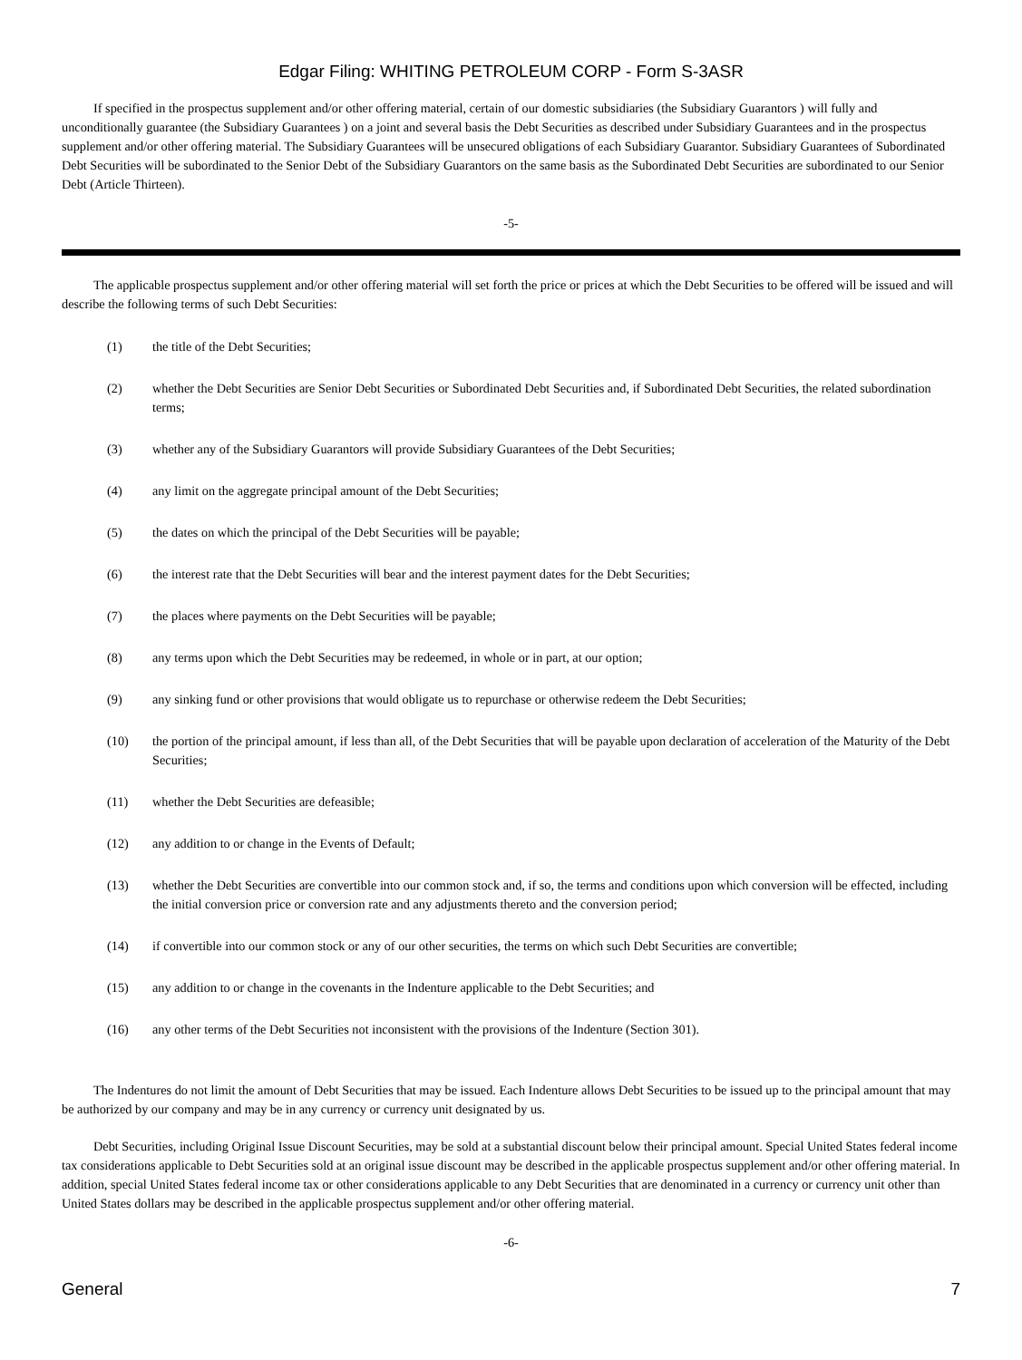Edgar Filing: WHITING PETROLEUM CORP - Form S-3ASR
If specified in the prospectus supplement and/or other offering material, certain of our domestic subsidiaries (the Subsidiary Guarantors ) will fully and unconditionally guarantee (the Subsidiary Guarantees ) on a joint and several basis the Debt Securities as described under Subsidiary Guarantees and in the prospectus supplement and/or other offering material. The Subsidiary Guarantees will be unsecured obligations of each Subsidiary Guarantor. Subsidiary Guarantees of Subordinated Debt Securities will be subordinated to the Senior Debt of the Subsidiary Guarantors on the same basis as the Subordinated Debt Securities are subordinated to our Senior Debt (Article Thirteen).
-5-
The applicable prospectus supplement and/or other offering material will set forth the price or prices at which the Debt Securities to be offered will be issued and will describe the following terms of such Debt Securities:
(1) the title of the Debt Securities;
(2) whether the Debt Securities are Senior Debt Securities or Subordinated Debt Securities and, if Subordinated Debt Securities, the related subordination terms;
(3) whether any of the Subsidiary Guarantors will provide Subsidiary Guarantees of the Debt Securities;
(4) any limit on the aggregate principal amount of the Debt Securities;
(5) the dates on which the principal of the Debt Securities will be payable;
(6) the interest rate that the Debt Securities will bear and the interest payment dates for the Debt Securities;
(7) the places where payments on the Debt Securities will be payable;
(8) any terms upon which the Debt Securities may be redeemed, in whole or in part, at our option;
(9) any sinking fund or other provisions that would obligate us to repurchase or otherwise redeem the Debt Securities;
(10) the portion of the principal amount, if less than all, of the Debt Securities that will be payable upon declaration of acceleration of the Maturity of the Debt Securities;
(11) whether the Debt Securities are defeasible;
(12) any addition to or change in the Events of Default;
(13) whether the Debt Securities are convertible into our common stock and, if so, the terms and conditions upon which conversion will be effected, including the initial conversion price or conversion rate and any adjustments thereto and the conversion period;
(14) if convertible into our common stock or any of our other securities, the terms on which such Debt Securities are convertible;
(15) any addition to or change in the covenants in the Indenture applicable to the Debt Securities; and
(16) any other terms of the Debt Securities not inconsistent with the provisions of the Indenture (Section 301).
The Indentures do not limit the amount of Debt Securities that may be issued. Each Indenture allows Debt Securities to be issued up to the principal amount that may be authorized by our company and may be in any currency or currency unit designated by us.
Debt Securities, including Original Issue Discount Securities, may be sold at a substantial discount below their principal amount. Special United States federal income tax considerations applicable to Debt Securities sold at an original issue discount may be described in the applicable prospectus supplement and/or other offering material. In addition, special United States federal income tax or other considerations applicable to any Debt Securities that are denominated in a currency or currency unit other than United States dollars may be described in the applicable prospectus supplement and/or other offering material.
-6-
General 7